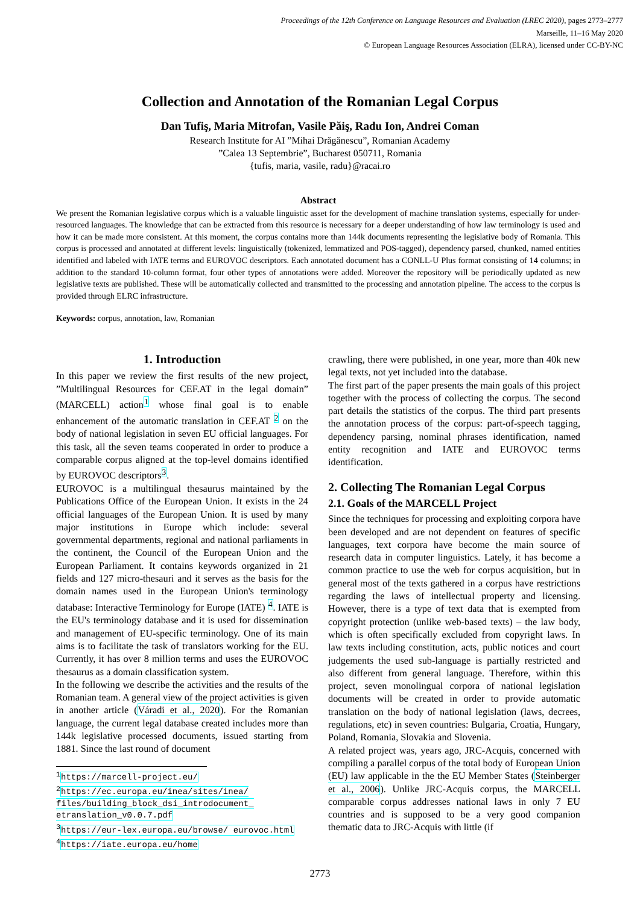Proceedings of the 12th Conference on Language Resources and Evaluation (LREC 2020), pages 2773–2777
Marseille, 11–16 May 2020
© European Language Resources Association (ELRA), licensed under CC-BY-NC
Collection and Annotation of the Romanian Legal Corpus
Dan Tufiş, Maria Mitrofan, Vasile Păiş, Radu Ion, Andrei Coman
Research Institute for AI ”Mihai Drăgănescu”, Romanian Academy
”Calea 13 Septembrie”, Bucharest 050711, Romania
{tufis, maria, vasile, radu}@racai.ro
Abstract
We present the Romanian legislative corpus which is a valuable linguistic asset for the development of machine translation systems, especially for under-resourced languages. The knowledge that can be extracted from this resource is necessary for a deeper understanding of how law terminology is used and how it can be made more consistent. At this moment, the corpus contains more than 144k documents representing the legislative body of Romania. This corpus is processed and annotated at different levels: linguistically (tokenized, lemmatized and POS-tagged), dependency parsed, chunked, named entities identified and labeled with IATE terms and EUROVOC descriptors. Each annotated document has a CONLL-U Plus format consisting of 14 columns; in addition to the standard 10-column format, four other types of annotations were added. Moreover the repository will be periodically updated as new legislative texts are published. These will be automatically collected and transmitted to the processing and annotation pipeline. The access to the corpus is provided through ELRC infrastructure.
Keywords: corpus, annotation, law, Romanian
1. Introduction
In this paper we review the first results of the new project, ”Multilingual Resources for CEF.AT in the legal domain” (MARCELL) action<sup>1</sup> whose final goal is to enable enhancement of the automatic translation in CEF.AT <sup>2</sup> on the body of national legislation in seven EU official languages. For this task, all the seven teams cooperated in order to produce a comparable corpus aligned at the top-level domains identified by EUROVOC descriptors<sup>3</sup>.
EUROVOC is a multilingual thesaurus maintained by the Publications Office of the European Union. It exists in the 24 official languages of the European Union. It is used by many major institutions in Europe which include: several governmental departments, regional and national parliaments in the continent, the Council of the European Union and the European Parliament. It contains keywords organized in 21 fields and 127 micro-thesauri and it serves as the basis for the domain names used in the European Union's terminology database: Interactive Terminology for Europe (IATE) <sup>4</sup>. IATE is the EU's terminology database and it is used for dissemination and management of EU-specific terminology. One of its main aims is to facilitate the task of translators working for the EU. Currently, it has over 8 million terms and uses the EUROVOC thesaurus as a domain classification system.
In the following we describe the activities and the results of the Romanian team. A general view of the project activities is given in another article (Váradi et al., 2020). For the Romanian language, the current legal database created includes more than 144k legislative processed documents, issued starting from 1881. Since the last round of document
<sup>1</sup> https://marcell-project.eu/
<sup>2</sup> https://ec.europa.eu/inea/sites/inea/ files/building_block_dsi_introdocument_ etranslation_v0.0.7.pdf
<sup>3</sup> https://eur-lex.europa.eu/browse/ eurovoc.html
<sup>4</sup> https://iate.europa.eu/home
crawling, there were published, in one year, more than 40k new legal texts, not yet included into the database.
The first part of the paper presents the main goals of this project together with the process of collecting the corpus. The second part details the statistics of the corpus. The third part presents the annotation process of the corpus: part-of-speech tagging, dependency parsing, nominal phrases identification, named entity recognition and IATE and EUROVOC terms identification.
2. Collecting The Romanian Legal Corpus
2.1. Goals of the MARCELL Project
Since the techniques for processing and exploiting corpora have been developed and are not dependent on features of specific languages, text corpora have become the main source of research data in computer linguistics. Lately, it has become a common practice to use the web for corpus acquisition, but in general most of the texts gathered in a corpus have restrictions regarding the laws of intellectual property and licensing. However, there is a type of text data that is exempted from copyright protection (unlike web-based texts) – the law body, which is often specifically excluded from copyright laws. In law texts including constitution, acts, public notices and court judgements the used sub-language is partially restricted and also different from general language. Therefore, within this project, seven monolingual corpora of national legislation documents will be created in order to provide automatic translation on the body of national legislation (laws, decrees, regulations, etc) in seven countries: Bulgaria, Croatia, Hungary, Poland, Romania, Slovakia and Slovenia.
A related project was, years ago, JRC-Acquis, concerned with compiling a parallel corpus of the total body of European Union (EU) law applicable in the the EU Member States (Steinberger et al., 2006). Unlike JRC-Acquis corpus, the MARCELL comparable corpus addresses national laws in only 7 EU countries and is supposed to be a very good companion thematic data to JRC-Acquis with little (if
2773